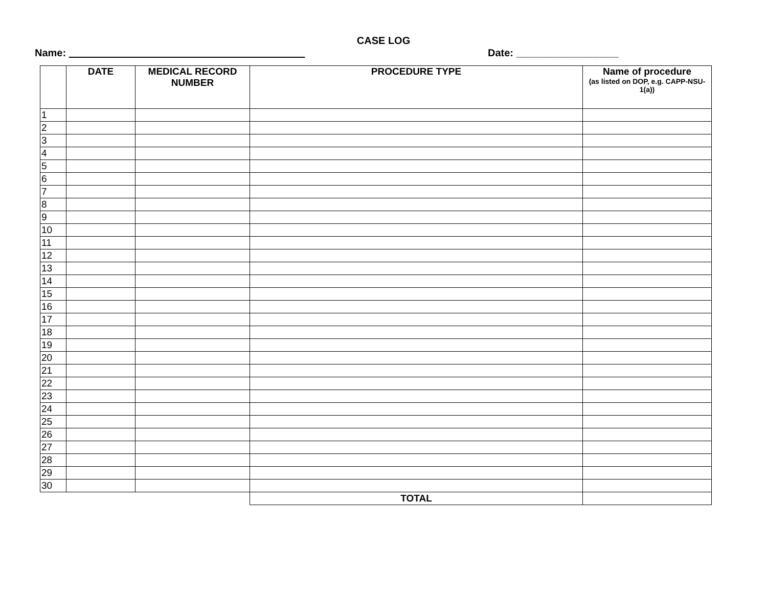CASE LOG
Name: _________________________________________ Date: __________________
| | DATE | MEDICAL RECORD NUMBER | PROCEDURE TYPE | Name of procedure (as listed on DOP, e.g. CAPP-NSU-1(a)) |
| --- | --- | --- | --- | --- |
| 1 | | | | |
| 2 | | | | |
| 3 | | | | |
| 4 | | | | |
| 5 | | | | |
| 6 | | | | |
| 7 | | | | |
| 8 | | | | |
| 9 | | | | |
| 10 | | | | |
| 11 | | | | |
| 12 | | | | |
| 13 | | | | |
| 14 | | | | |
| 15 | | | | |
| 16 | | | | |
| 17 | | | | |
| 18 | | | | |
| 19 | | | | |
| 20 | | | | |
| 21 | | | | |
| 22 | | | | |
| 23 | | | | |
| 24 | | | | |
| 25 | | | | |
| 26 | | | | |
| 27 | | | | |
| 28 | | | | |
| 29 | | | | |
| 30 | | | | |
| | | | TOTAL | |